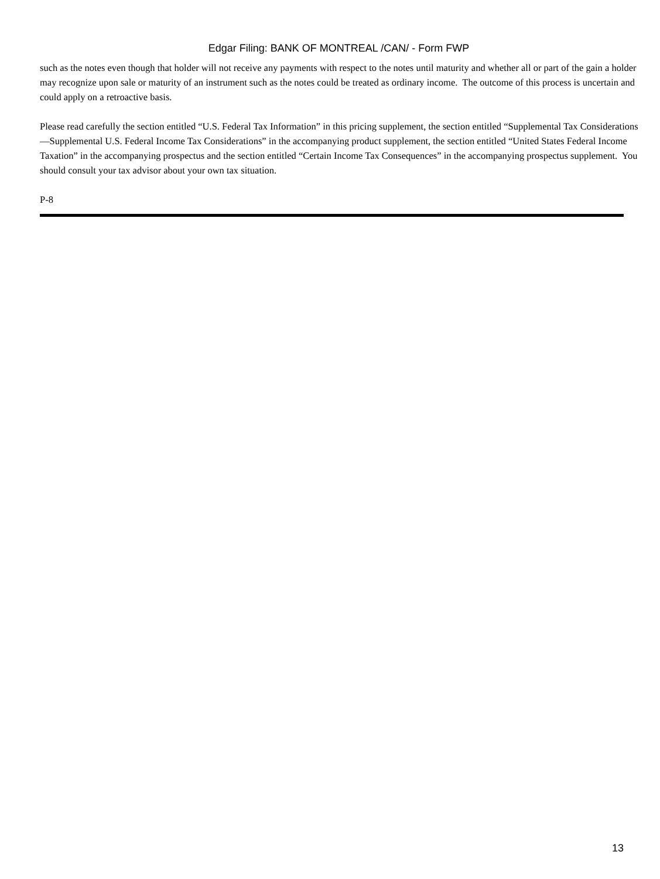Edgar Filing: BANK OF MONTREAL /CAN/ - Form FWP
such as the notes even though that holder will not receive any payments with respect to the notes until maturity and whether all or part of the gain a holder may recognize upon sale or maturity of an instrument such as the notes could be treated as ordinary income. The outcome of this process is uncertain and could apply on a retroactive basis.
Please read carefully the section entitled “U.S. Federal Tax Information” in this pricing supplement, the section entitled “Supplemental Tax Considerations—Supplemental U.S. Federal Income Tax Considerations” in the accompanying product supplement, the section entitled “United States Federal Income Taxation” in the accompanying prospectus and the section entitled “Certain Income Tax Consequences” in the accompanying prospectus supplement. You should consult your tax advisor about your own tax situation.
P-8
13